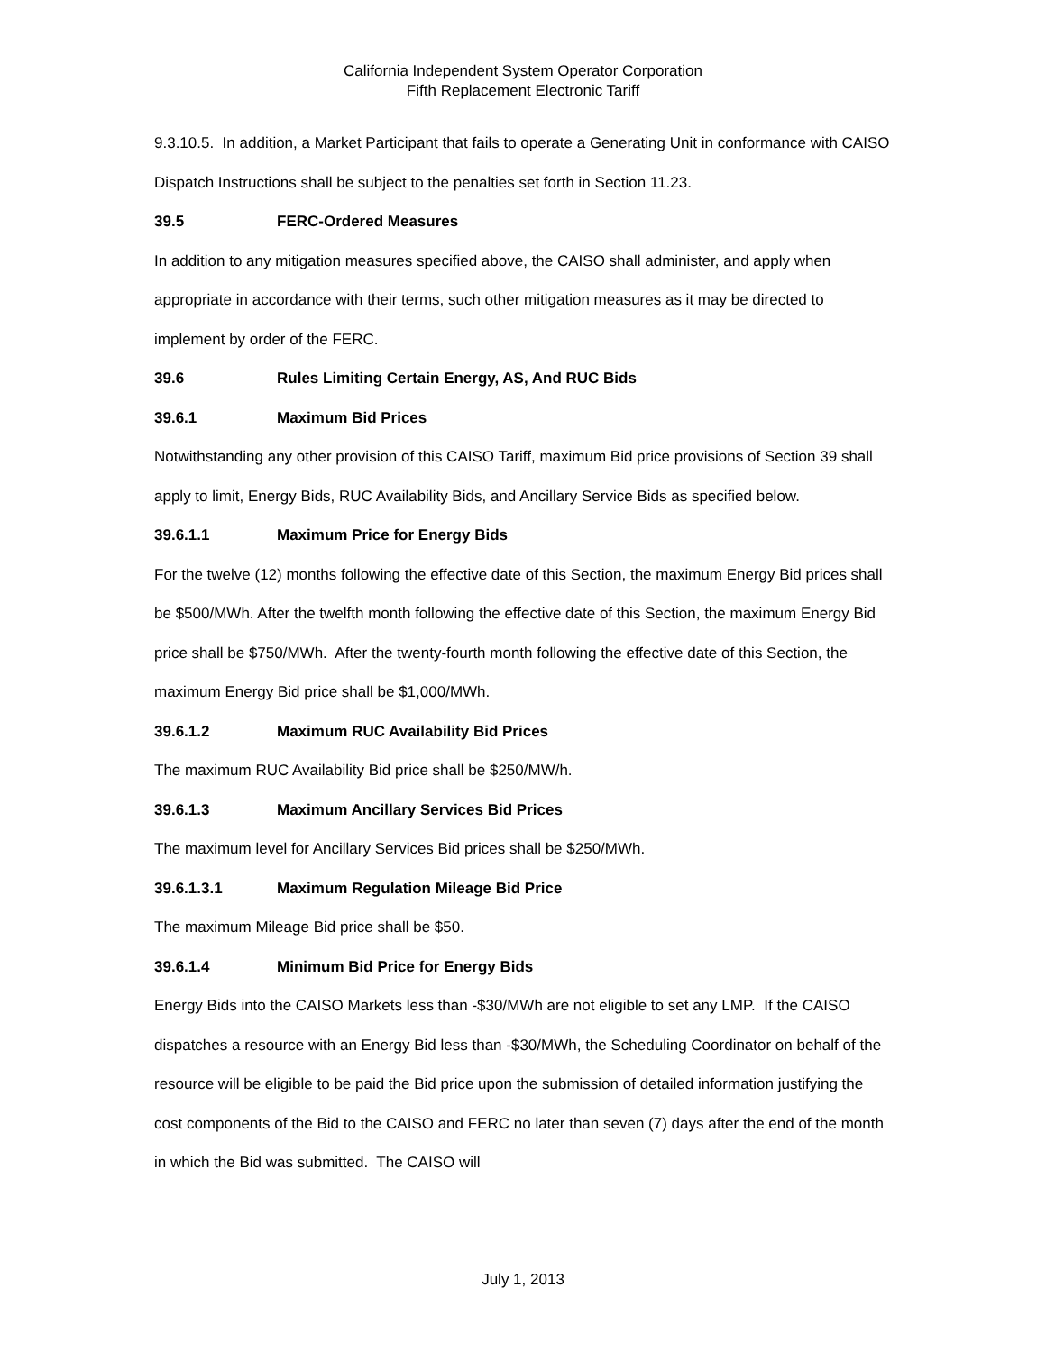California Independent System Operator Corporation
Fifth Replacement Electronic Tariff
9.3.10.5. In addition, a Market Participant that fails to operate a Generating Unit in conformance with CAISO Dispatch Instructions shall be subject to the penalties set forth in Section 11.23.
39.5 FERC-Ordered Measures
In addition to any mitigation measures specified above, the CAISO shall administer, and apply when appropriate in accordance with their terms, such other mitigation measures as it may be directed to implement by order of the FERC.
39.6 Rules Limiting Certain Energy, AS, And RUC Bids
39.6.1 Maximum Bid Prices
Notwithstanding any other provision of this CAISO Tariff, maximum Bid price provisions of Section 39 shall apply to limit, Energy Bids, RUC Availability Bids, and Ancillary Service Bids as specified below.
39.6.1.1 Maximum Price for Energy Bids
For the twelve (12) months following the effective date of this Section, the maximum Energy Bid prices shall be $500/MWh. After the twelfth month following the effective date of this Section, the maximum Energy Bid price shall be $750/MWh. After the twenty-fourth month following the effective date of this Section, the maximum Energy Bid price shall be $1,000/MWh.
39.6.1.2 Maximum RUC Availability Bid Prices
The maximum RUC Availability Bid price shall be $250/MW/h.
39.6.1.3 Maximum Ancillary Services Bid Prices
The maximum level for Ancillary Services Bid prices shall be $250/MWh.
39.6.1.3.1 Maximum Regulation Mileage Bid Price
The maximum Mileage Bid price shall be $50.
39.6.1.4 Minimum Bid Price for Energy Bids
Energy Bids into the CAISO Markets less than -$30/MWh are not eligible to set any LMP. If the CAISO dispatches a resource with an Energy Bid less than -$30/MWh, the Scheduling Coordinator on behalf of the resource will be eligible to be paid the Bid price upon the submission of detailed information justifying the cost components of the Bid to the CAISO and FERC no later than seven (7) days after the end of the month in which the Bid was submitted. The CAISO will
July 1, 2013